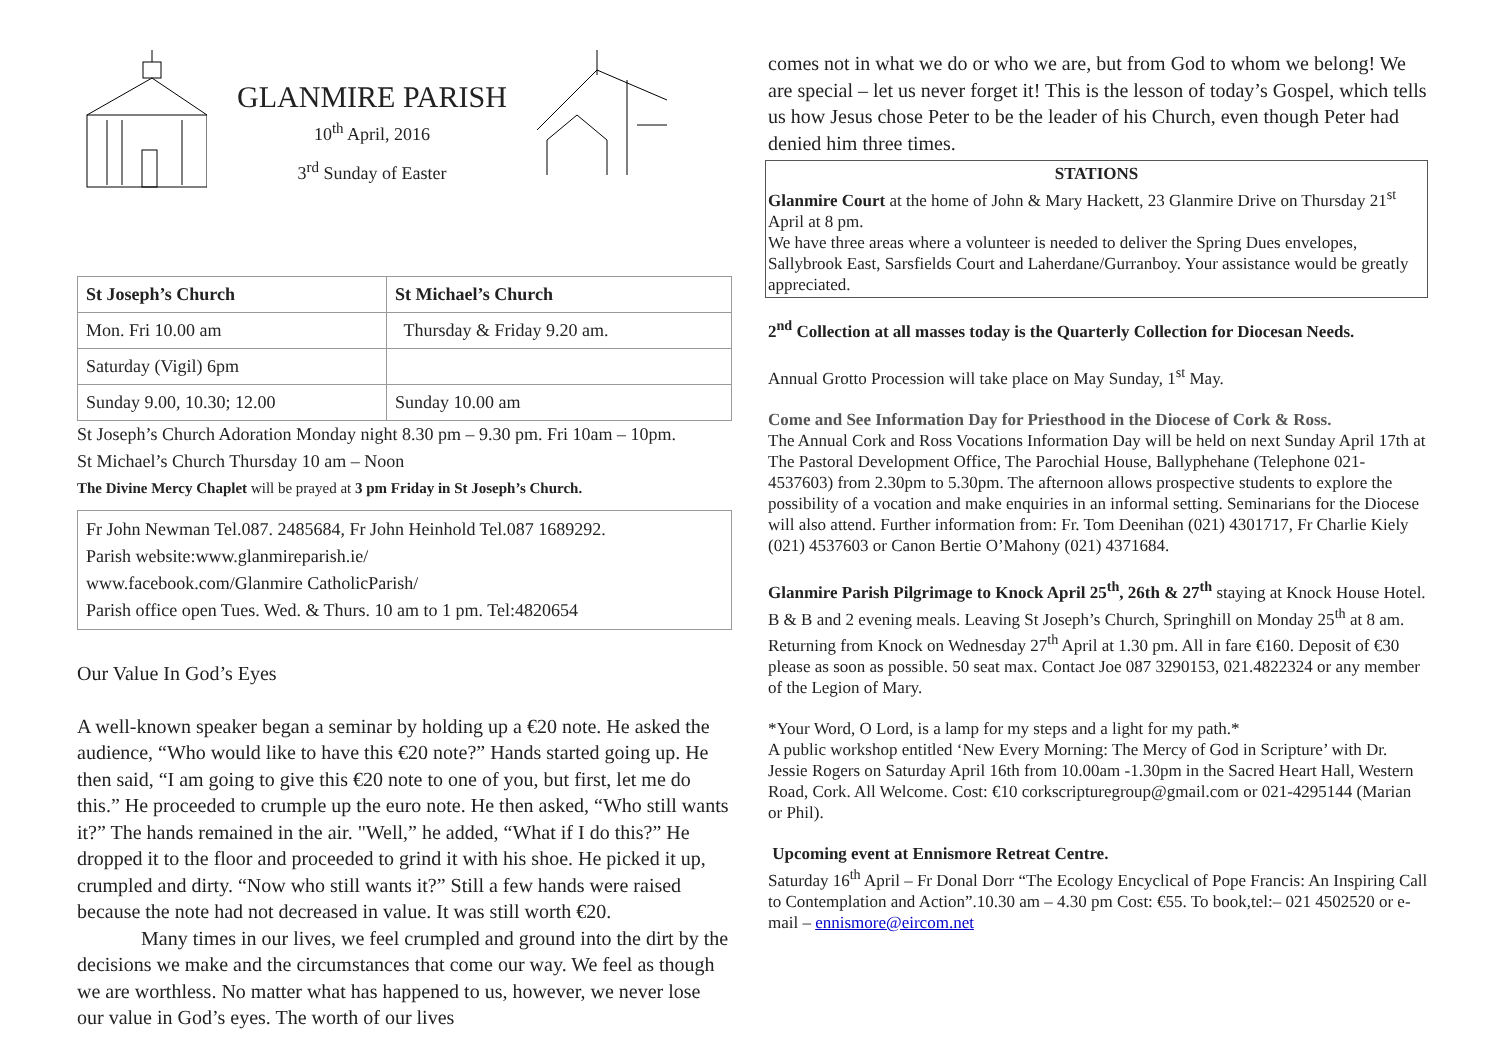GLANMIRE PARISH
10<sup>th</sup> April, 2016
3<sup>rd</sup> Sunday of Easter
| St Joseph’s Church | St Michael’s Church |
| --- | --- |
| Mon. Fri 10.00 am | Thursday & Friday 9.20 am. |
| Saturday (Vigil) 6pm | |
| Sunday 9.00, 10.30; 12.00 | Sunday 10.00 am |
St Joseph’s Church Adoration Monday night 8.30 pm – 9.30 pm. Fri 10am – 10pm.
St Michael’s Church Thursday 10 am – Noon
The Divine Mercy Chaplet will be prayed at 3 pm Friday in St Joseph’s Church.
Fr John Newman Tel.087. 2485684, Fr John Heinhold Tel.087 1689292.
Parish website:www.glanmireparish.ie/
www.facebook.com/Glanmire CatholicParish/
Parish office open Tues. Wed. & Thurs. 10 am to 1 pm. Tel:4820654
Our Value In God’s Eyes
A well-known speaker began a seminar by holding up a €20 note. He asked the audience, “Who would like to have this €20 note?” Hands started going up. He then said, “I am going to give this €20 note to one of you, but first, let me do this.” He proceeded to crumple up the euro note. He then asked, “Who still wants it?” The hands remained in the air. "Well,” he added, “What if I do this?” He dropped it to the floor and proceeded to grind it with his shoe. He picked it up, crumpled and dirty. “Now who still wants it?” Still a few hands were raised because the note had not decreased in value. It was still worth €20.
Many times in our lives, we feel crumpled and ground into the dirt by the decisions we make and the circumstances that come our way. We feel as though we are worthless. No matter what has happened to us, however, we never lose our value in God’s eyes. The worth of our lives
comes not in what we do or who we are, but from God to whom we belong! We are special – let us never forget it! This is the lesson of today’s Gospel, which tells us how Jesus chose Peter to be the leader of his Church, even though Peter had denied him three times.
STATIONS
Glanmire Court at the home of John & Mary Hackett, 23 Glanmire Drive on Thursday 21<sup>st</sup> April at 8 pm.
We have three areas where a volunteer is needed to deliver the Spring Dues envelopes, Sallybrook East, Sarsfields Court and Laherdane/Gurranboy. Your assistance would be greatly appreciated.
2<sup>nd</sup> Collection at all masses today is the Quarterly Collection for Diocesan Needs.
Annual Grotto Procession will take place on May Sunday, 1<sup>st</sup> May.
Come and See Information Day for Priesthood in the Diocese of Cork & Ross.
The Annual Cork and Ross Vocations Information Day will be held on next Sunday April 17th at The Pastoral Development Office, The Parochial House, Ballyphehane (Telephone 021-4537603) from 2.30pm to 5.30pm. The afternoon allows prospective students to explore the possibility of a vocation and make enquiries in an informal setting. Seminarians for the Diocese will also attend. Further information from: Fr. Tom Deenihan (021) 4301717, Fr Charlie Kiely (021) 4537603 or Canon Bertie O’Mahony (021) 4371684.
Glanmire Parish Pilgrimage to Knock April 25<sup>th</sup>, 26th & 27<sup>th</sup> staying at Knock House Hotel. B & B and 2 evening meals. Leaving St Joseph’s Church, Springhill on Monday 25<sup>th</sup> at 8 am. Returning from Knock on Wednesday 27<sup>th</sup> April at 1.30 pm. All in fare €160. Deposit of €30 please as soon as possible. 50 seat max. Contact Joe 087 3290153, 021.4822324 or any member of the Legion of Mary.
*Your Word, O Lord, is a lamp for my steps and a light for my path.*
A public workshop entitled ‘New Every Morning: The Mercy of God in Scripture’ with Dr. Jessie Rogers on Saturday April 16th from 10.00am -1.30pm in the Sacred Heart Hall, Western Road, Cork. All Welcome. Cost: €10 corkscripturegroup@gmail.com or 021-4295144 (Marian or Phil).
Upcoming event at Ennismore Retreat Centre.
Saturday 16<sup>th</sup> April – Fr Donal Dorr “The Ecology Encyclical of Pope Francis: An Inspiring Call to Contemplation and Action”.10.30 am – 4.30 pm Cost: €55. To book,tel:– 021 4502520 or e-mail – ennismore@eircom.net